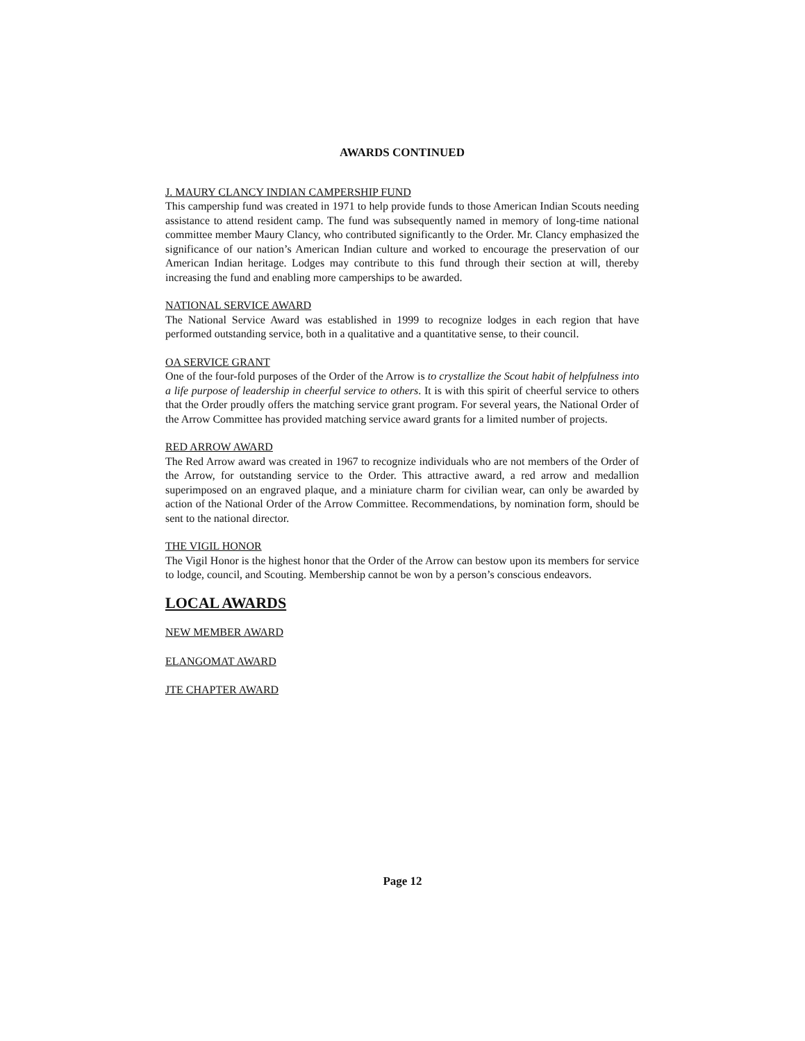AWARDS CONTINUED
J. MAURY CLANCY INDIAN CAMPERSHIP FUND
This campership fund was created in 1971 to help provide funds to those American Indian Scouts needing assistance to attend resident camp. The fund was subsequently named in memory of long-time national committee member Maury Clancy, who contributed significantly to the Order. Mr. Clancy emphasized the significance of our nation’s American Indian culture and worked to encourage the preservation of our American Indian heritage. Lodges may contribute to this fund through their section at will, thereby increasing the fund and enabling more camperships to be awarded.
NATIONAL SERVICE AWARD
The National Service Award was established in 1999 to recognize lodges in each region that have performed outstanding service, both in a qualitative and a quantitative sense, to their council.
OA SERVICE GRANT
One of the four-fold purposes of the Order of the Arrow is to crystallize the Scout habit of helpfulness into a life purpose of leadership in cheerful service to others. It is with this spirit of cheerful service to others that the Order proudly offers the matching service grant program. For several years, the National Order of the Arrow Committee has provided matching service award grants for a limited number of projects.
RED ARROW AWARD
The Red Arrow award was created in 1967 to recognize individuals who are not members of the Order of the Arrow, for outstanding service to the Order. This attractive award, a red arrow and medallion superimposed on an engraved plaque, and a miniature charm for civilian wear, can only be awarded by action of the National Order of the Arrow Committee. Recommendations, by nomination form, should be sent to the national director.
THE VIGIL HONOR
The Vigil Honor is the highest honor that the Order of the Arrow can bestow upon its members for service to lodge, council, and Scouting. Membership cannot be won by a person’s conscious endeavors.
LOCAL AWARDS
NEW MEMBER AWARD
ELANGOMAT AWARD
JTE CHAPTER AWARD
Page 12